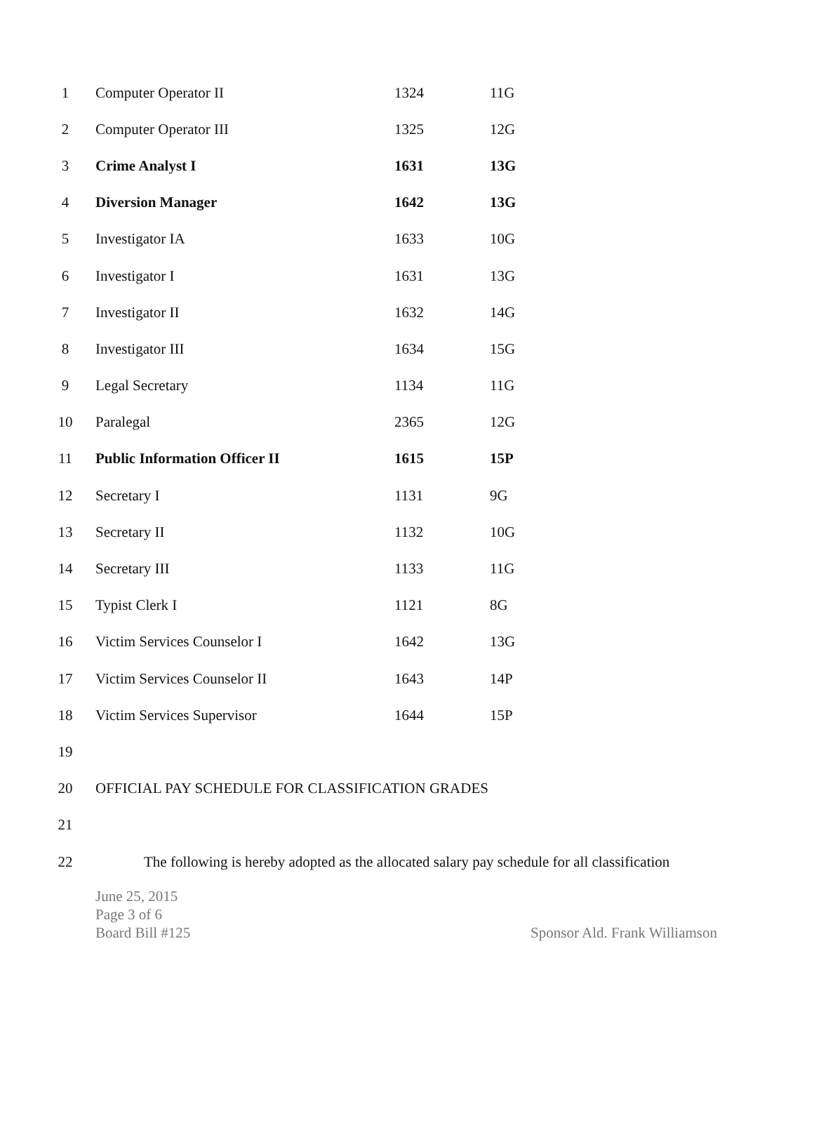| 1 | Computer Operator II | 1324 | 11G |
| 2 | Computer Operator III | 1325 | 12G |
| 3 | Crime Analyst I | 1631 | 13G |
| 4 | Diversion Manager | 1642 | 13G |
| 5 | Investigator IA | 1633 | 10G |
| 6 | Investigator I | 1631 | 13G |
| 7 | Investigator II | 1632 | 14G |
| 8 | Investigator III | 1634 | 15G |
| 9 | Legal Secretary | 1134 | 11G |
| 10 | Paralegal | 2365 | 12G |
| 11 | Public Information Officer II | 1615 | 15P |
| 12 | Secretary I | 1131 | 9G |
| 13 | Secretary II | 1132 | 10G |
| 14 | Secretary III | 1133 | 11G |
| 15 | Typist Clerk I | 1121 | 8G |
| 16 | Victim Services Counselor I | 1642 | 13G |
| 17 | Victim Services Counselor II | 1643 | 14P |
| 18 | Victim Services Supervisor | 1644 | 15P |
| 19 | | | |
| 20 | OFFICIAL PAY SCHEDULE FOR CLASSIFICATION GRADES | | |
| 21 | | | |
| 22 | The following is hereby adopted as the allocated salary pay schedule for all classification | | |
June 25, 2015
Page 3 of 6
Board Bill #125 Sponsor Ald. Frank Williamson